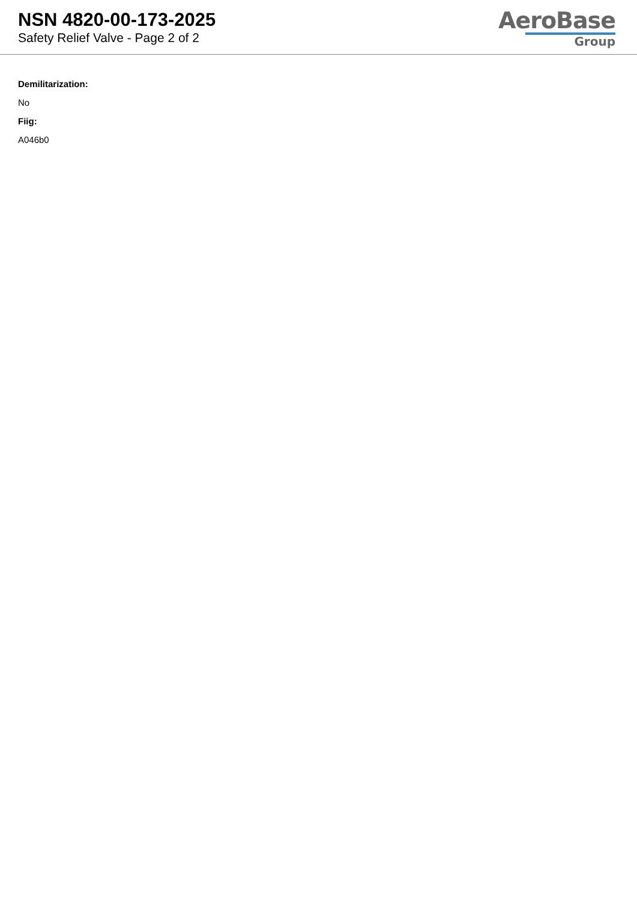NSN 4820-00-173-2025
Safety Relief Valve - Page 2 of 2
AeroBase
Group
Demilitarization:
No
Fiig:
A046b0